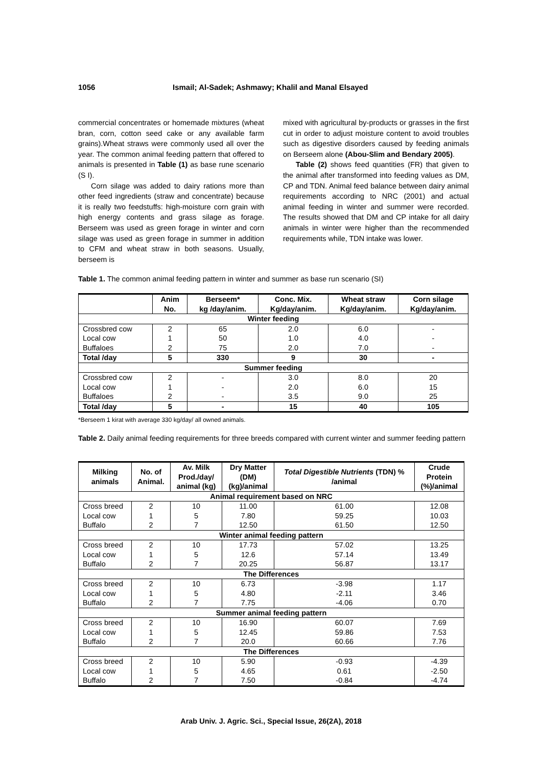1056 Ismail; Al-Sadek; Ashmawy; Khalil and Manal Elsayed
commercial concentrates or homemade mixtures (wheat bran, corn, cotton seed cake or any available farm grains).Wheat straws were commonly used all over the year. The common animal feeding pattern that offered to animals is presented in Table (1) as base rune scenario (S I).
Corn silage was added to dairy rations more than other feed ingredients (straw and concentrate) because it is really two feedstuffs: high-moisture corn grain with high energy contents and grass silage as forage. Berseem was used as green forage in winter and corn silage was used as green forage in summer in addition to CFM and wheat straw in both seasons. Usually, berseem is
mixed with agricultural by-products or grasses in the first cut in order to adjust moisture content to avoid troubles such as digestive disorders caused by feeding animals on Berseem alone (Abou-Slim and Bendary 2005).
Table (2) shows feed quantities (FR) that given to the animal after transformed into feeding values as DM, CP and TDN. Animal feed balance between dairy animal requirements according to NRC (2001) and actual animal feeding in winter and summer were recorded. The results showed that DM and CP intake for all dairy animals in winter were higher than the recommended requirements while, TDN intake was lower.
Table 1. The common animal feeding pattern in winter and summer as base run scenario (SI)
| | Anim No. | Berseem* kg /day/anim. | Conc. Mix. Kg/day/anim. | Wheat straw Kg/day/anim. | Corn silage Kg/day/anim. |
| --- | --- | --- | --- | --- | --- |
| Winter feeding | | | | | |
| Crossbred cow | 2 | 65 | 2.0 | 6.0 | - |
| Local cow | 1 | 50 | 1.0 | 4.0 | - |
| Buffaloes | 2 | 75 | 2.0 | 7.0 | - |
| Total /day | 5 | 330 | 9 | 30 | - |
| Summer feeding | | | | | |
| Crossbred cow | 2 | - | 3.0 | 8.0 | 20 |
| Local cow | 1 | - | 2.0 | 6.0 | 15 |
| Buffaloes | 2 | - | 3.5 | 9.0 | 25 |
| Total /day | 5 | - | 15 | 40 | 105 |
*Berseem 1 kirat with average 330 kg/day/ all owned animals.
Table 2. Daily animal feeding requirements for three breeds compared with current winter and summer feeding pattern
| Milking animals | No. of Animal. | Av. Milk Prod./day/ animal (kg) | Dry Matter (DM) (kg)/animal | Total Digestible Nutrients (TDN) % /animal | Crude Protein (%)/animal |
| --- | --- | --- | --- | --- | --- |
| Animal requirement based on NRC | | | | | |
| Cross breed | 2 | 10 | 11.00 | 61.00 | 12.08 |
| Local cow | 1 | 5 | 7.80 | 59.25 | 10.03 |
| Buffalo | 2 | 7 | 12.50 | 61.50 | 12.50 |
| Winter animal feeding pattern | | | | | |
| Cross breed | 2 | 10 | 17.73 | 57.02 | 13.25 |
| Local cow | 1 | 5 | 12.6 | 57.14 | 13.49 |
| Buffalo | 2 | 7 | 20.25 | 56.87 | 13.17 |
| The Differences | | | | | |
| Cross breed | 2 | 10 | 6.73 | -3.98 | 1.17 |
| Local cow | 1 | 5 | 4.80 | -2.11 | 3.46 |
| Buffalo | 2 | 7 | 7.75 | -4.06 | 0.70 |
| Summer animal feeding pattern | | | | | |
| Cross breed | 2 | 10 | 16.90 | 60.07 | 7.69 |
| Local cow | 1 | 5 | 12.45 | 59.86 | 7.53 |
| Buffalo | 2 | 7 | 20.0 | 60.66 | 7.76 |
| The Differences | | | | | |
| Cross breed | 2 | 10 | 5.90 | -0.93 | -4.39 |
| Local cow | 1 | 5 | 4.65 | 0.61 | -2.50 |
| Buffalo | 2 | 7 | 7.50 | -0.84 | -4.74 |
Arab Univ. J. Agric. Sci., Special Issue, 26(2A), 2018